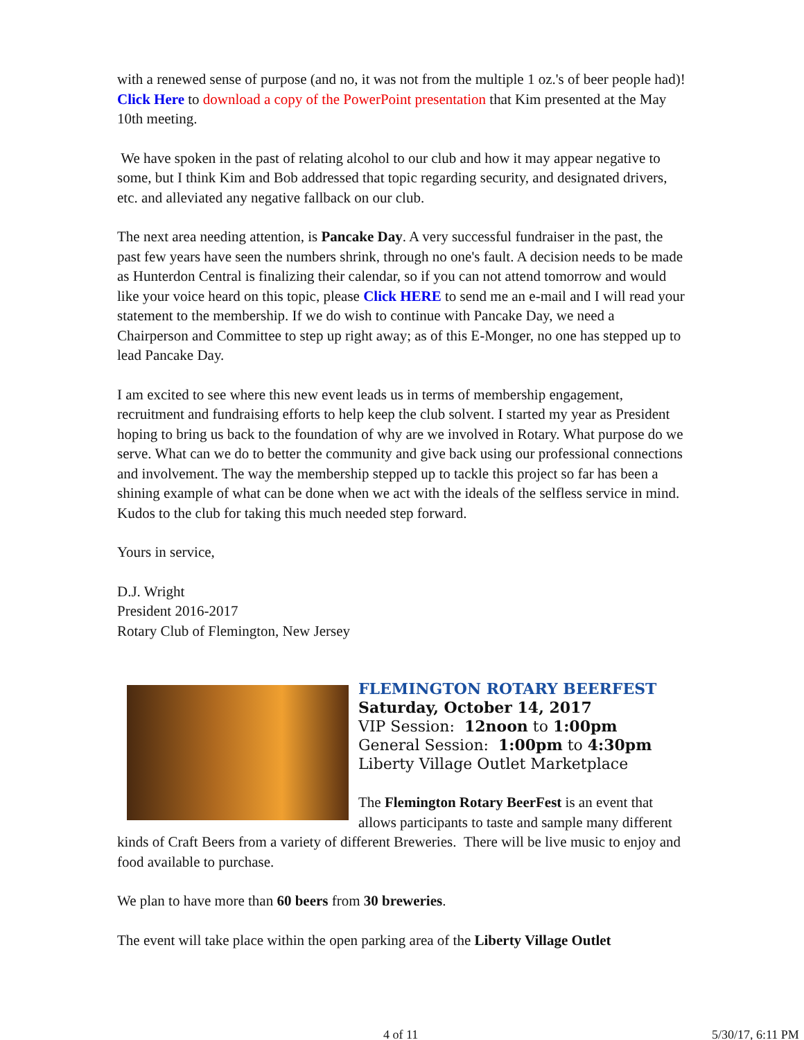with a renewed sense of purpose (and no, it was not from the multiple 1 oz.'s of beer people had)! Click Here to download a copy of the PowerPoint presentation that Kim presented at the May 10th meeting.
We have spoken in the past of relating alcohol to our club and how it may appear negative to some, but I think Kim and Bob addressed that topic regarding security, and designated drivers, etc. and alleviated any negative fallback on our club.
The next area needing attention, is Pancake Day. A very successful fundraiser in the past, the past few years have seen the numbers shrink, through no one's fault. A decision needs to be made as Hunterdon Central is finalizing their calendar, so if you can not attend tomorrow and would like your voice heard on this topic, please Click HERE to send me an e-mail and I will read your statement to the membership. If we do wish to continue with Pancake Day, we need a Chairperson and Committee to step up right away; as of this E-Monger, no one has stepped up to lead Pancake Day.
I am excited to see where this new event leads us in terms of membership engagement, recruitment and fundraising efforts to help keep the club solvent. I started my year as President hoping to bring us back to the foundation of why are we involved in Rotary. What purpose do we serve. What can we do to better the community and give back using our professional connections and involvement. The way the membership stepped up to tackle this project so far has been a shining example of what can be done when we act with the ideals of the selfless service in mind. Kudos to the club for taking this much needed step forward.
Yours in service,
D.J. Wright
President 2016-2017
Rotary Club of Flemington, New Jersey
FLEMINGTON ROTARY BEERFEST
Saturday, October 14, 2017
VIP Session: 12noon to 1:00pm
General Session: 1:00pm to 4:30pm
Liberty Village Outlet Marketplace
The Flemington Rotary BeerFest is an event that allows participants to taste and sample many different kinds of Craft Beers from a variety of different Breweries. There will be live music to enjoy and food available to purchase.
We plan to have more than 60 beers from 30 breweries.
The event will take place within the open parking area of the Liberty Village Outlet
4 of 11 5/30/17, 6:11 PM